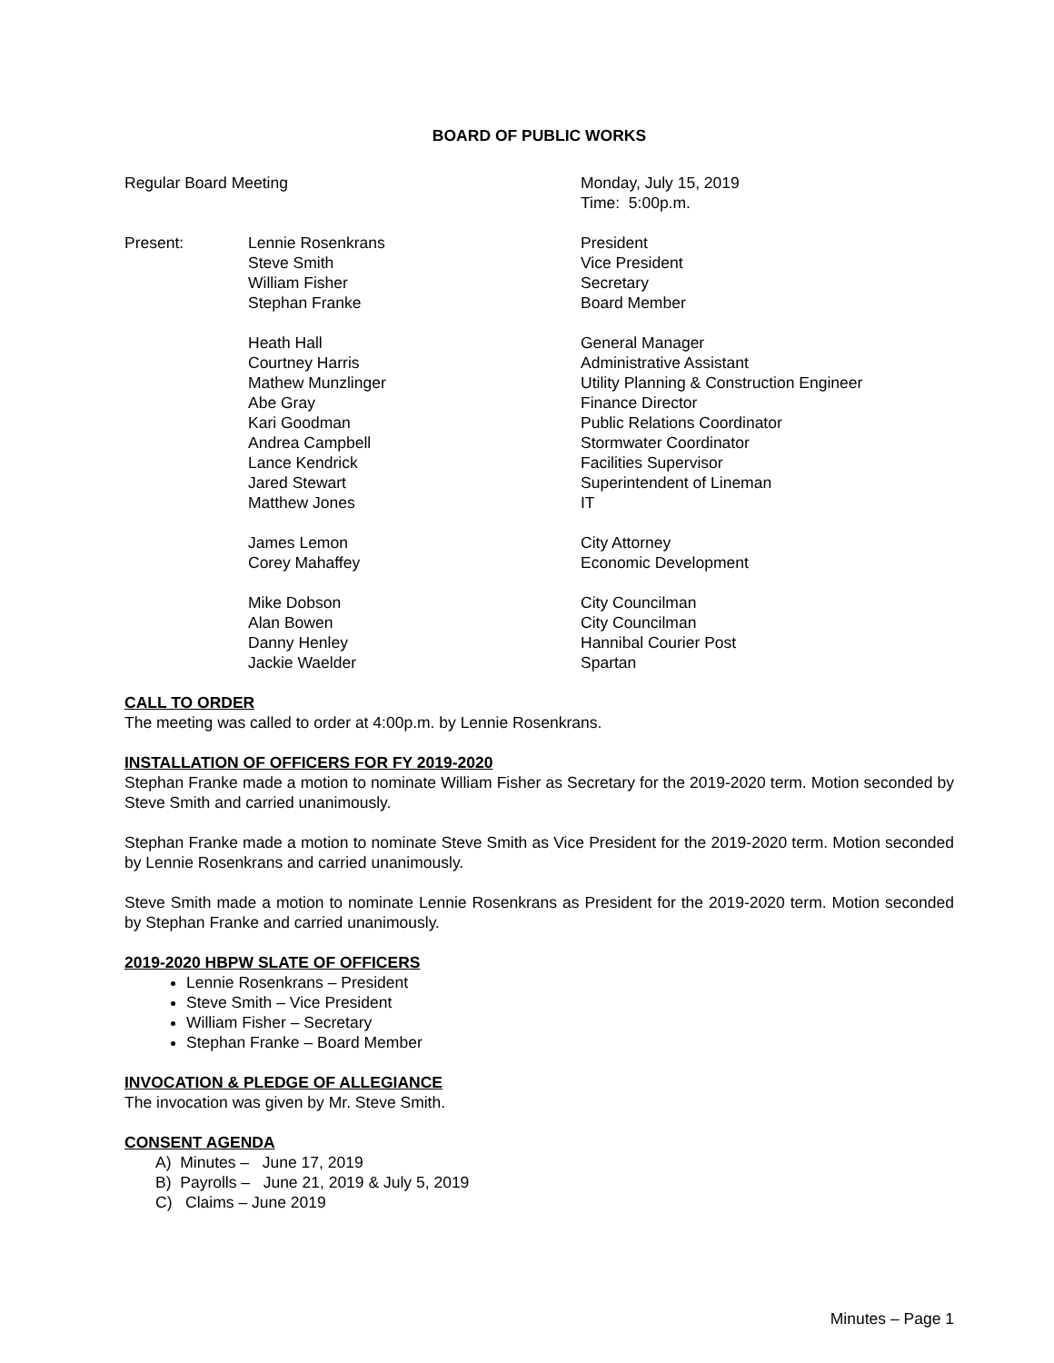BOARD OF PUBLIC WORKS
| Regular Board Meeting | | Monday, July 15, 2019 Time: 5:00p.m. |
| Present: | Lennie Rosenkrans Steve Smith William Fisher Stephan Franke | President Vice President Secretary Board Member |
| | Heath Hall Courtney Harris Mathew Munzlinger Abe Gray Kari Goodman Andrea Campbell Lance Kendrick Jared Stewart Matthew Jones | General Manager Administrative Assistant Utility Planning & Construction Engineer Finance Director Public Relations Coordinator Stormwater Coordinator Facilities Supervisor Superintendent of Lineman IT |
| | James Lemon Corey Mahaffey | City Attorney Economic Development |
| | Mike Dobson Alan Bowen Danny Henley Jackie Waelder | City Councilman City Councilman Hannibal Courier Post Spartan |
CALL TO ORDER
The meeting was called to order at 4:00p.m. by Lennie Rosenkrans.
INSTALLATION OF OFFICERS FOR FY 2019-2020
Stephan Franke made a motion to nominate William Fisher as Secretary for the 2019-2020 term. Motion seconded by Steve Smith and carried unanimously.
Stephan Franke made a motion to nominate Steve Smith as Vice President for the 2019-2020 term. Motion seconded by Lennie Rosenkrans and carried unanimously.
Steve Smith made a motion to nominate Lennie Rosenkrans as President for the 2019-2020 term. Motion seconded by Stephan Franke and carried unanimously.
2019-2020 HBPW SLATE OF OFFICERS
Lennie Rosenkrans – President
Steve Smith – Vice President
William Fisher – Secretary
Stephan Franke – Board Member
INVOCATION & PLEDGE OF ALLEGIANCE
The invocation was given by Mr. Steve Smith.
CONSENT AGENDA
A) Minutes – June 17, 2019
B) Payrolls – June 21, 2019 & July 5, 2019
C) Claims – June 2019
Minutes – Page 1